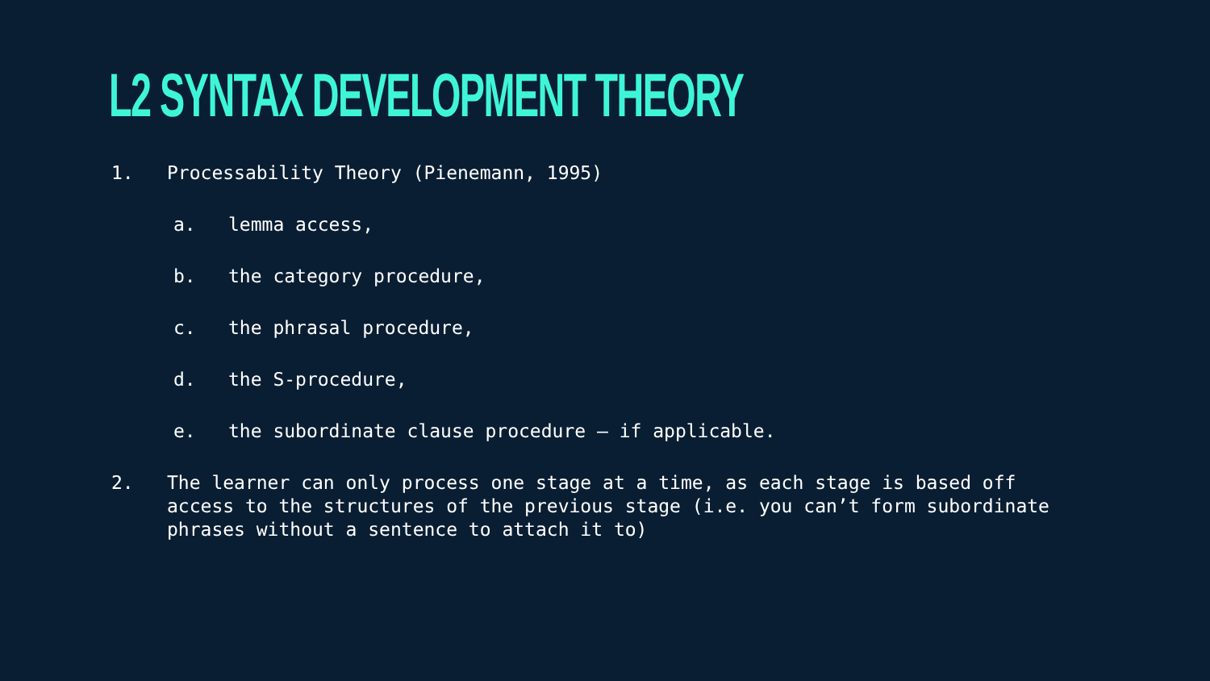L2 SYNTAX DEVELOPMENT THEORY
1. Processability Theory (Pienemann, 1995)
a. lemma access,
b. the category procedure,
c. the phrasal procedure,
d. the S-procedure,
e. the subordinate clause procedure – if applicable.
2. The learner can only process one stage at a time, as each stage is based off access to the structures of the previous stage (i.e. you can’t form subordinate phrases without a sentence to attach it to)